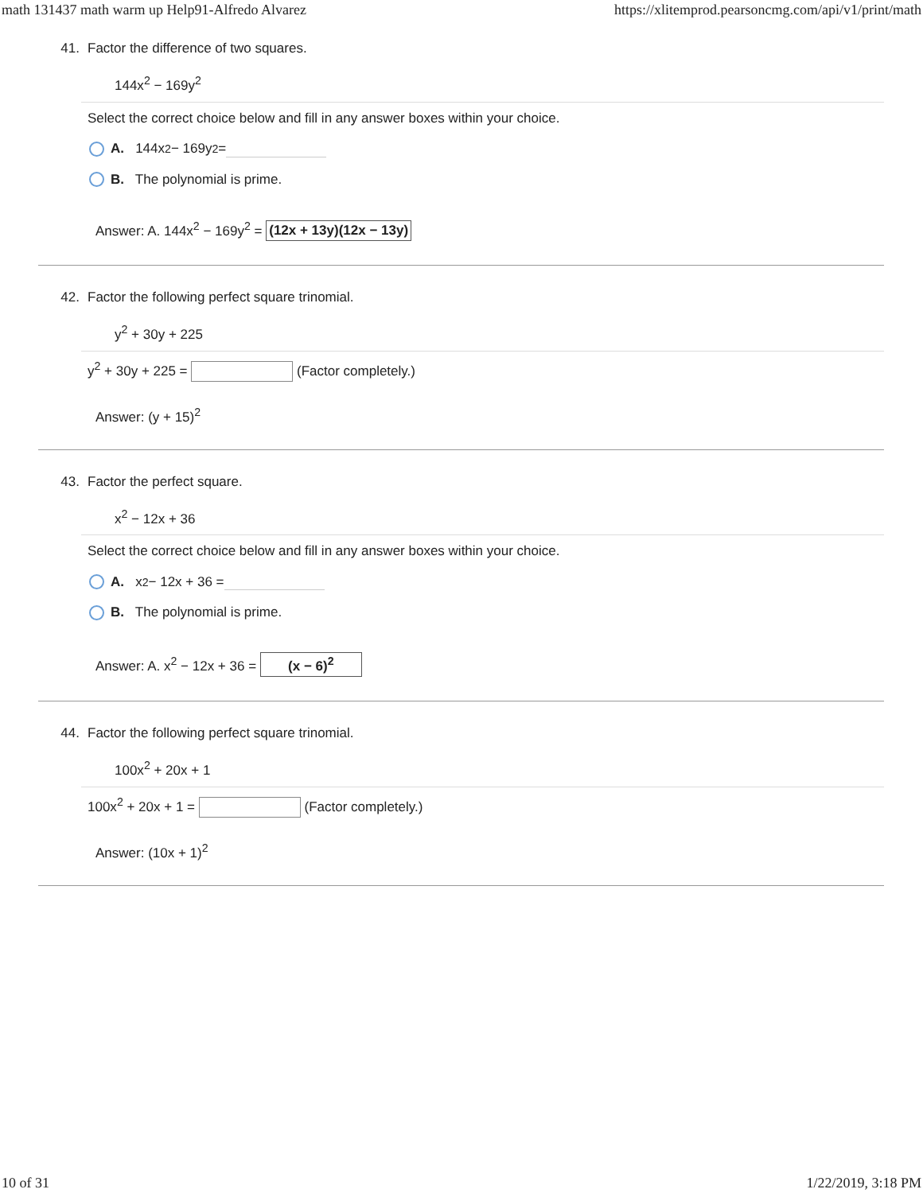math 131437 math warm up Help91-Alfredo Alvarez https://xlitemprod.pearsoncmg.com/api/v1/print/math
41. Factor the difference of two squares.
144x<sup>2</sup> − 169y<sup>2</sup>
Select the correct choice below and fill in any answer boxes within your choice.
A. 144x<sup>2</sup> − 169y<sup>2</sup> =
B. The polynomial is prime.
Answer: A. 144x<sup>2</sup> − 169y<sup>2</sup> = (12x + 13y)(12x − 13y)
42. Factor the following perfect square trinomial.
y<sup>2</sup> + 30y + 225
y<sup>2</sup> + 30y + 225 = (Factor completely.)
Answer: (y + 15)<sup>2</sup>
43. Factor the perfect square.
x<sup>2</sup> − 12x + 36
Select the correct choice below and fill in any answer boxes within your choice.
A. x<sup>2</sup> − 12x + 36 =
B. The polynomial is prime.
Answer: A. x<sup>2</sup> − 12x + 36 = (x − 6)<sup>2</sup>
44. Factor the following perfect square trinomial.
100x<sup>2</sup> + 20x + 1
100x<sup>2</sup> + 20x + 1 = (Factor completely.)
Answer: (10x + 1)<sup>2</sup>
10 of 31 1/22/2019, 3:18 PM